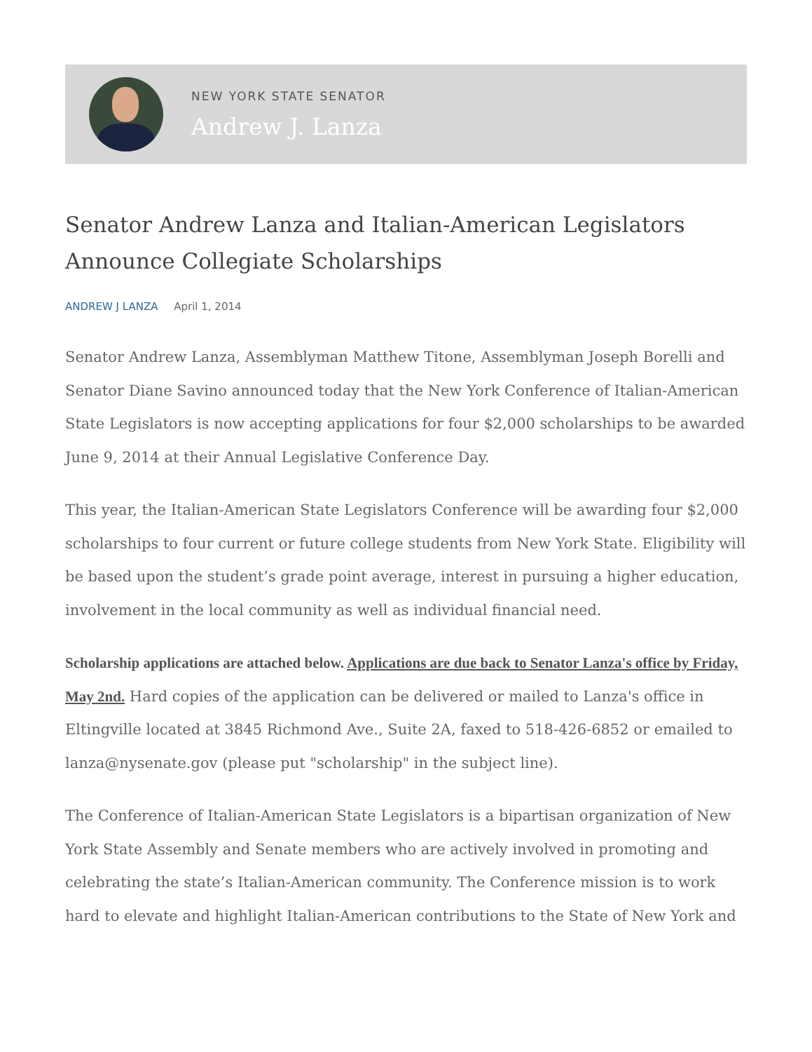NEW YORK STATE SENATOR
Andrew J. Lanza
Senator Andrew Lanza and Italian-American Legislators Announce Collegiate Scholarships
ANDREW J LANZA April 1, 2014
Senator Andrew Lanza, Assemblyman Matthew Titone, Assemblyman Joseph Borelli and Senator Diane Savino announced today that the New York Conference of Italian-American State Legislators is now accepting applications for four $2,000 scholarships to be awarded June 9, 2014 at their Annual Legislative Conference Day.
This year, the Italian-American State Legislators Conference will be awarding four $2,000 scholarships to four current or future college students from New York State. Eligibility will be based upon the student’s grade point average, interest in pursuing a higher education, involvement in the local community as well as individual financial need.
Scholarship applications are attached below. Applications are due back to Senator Lanza's office by Friday, May 2nd. Hard copies of the application can be delivered or mailed to Lanza's office in Eltingville located at 3845 Richmond Ave., Suite 2A, faxed to 518-426-6852 or emailed to lanza@nysenate.gov (please put "scholarship" in the subject line).
The Conference of Italian-American State Legislators is a bipartisan organization of New York State Assembly and Senate members who are actively involved in promoting and celebrating the state’s Italian-American community. The Conference mission is to work hard to elevate and highlight Italian-American contributions to the State of New York and